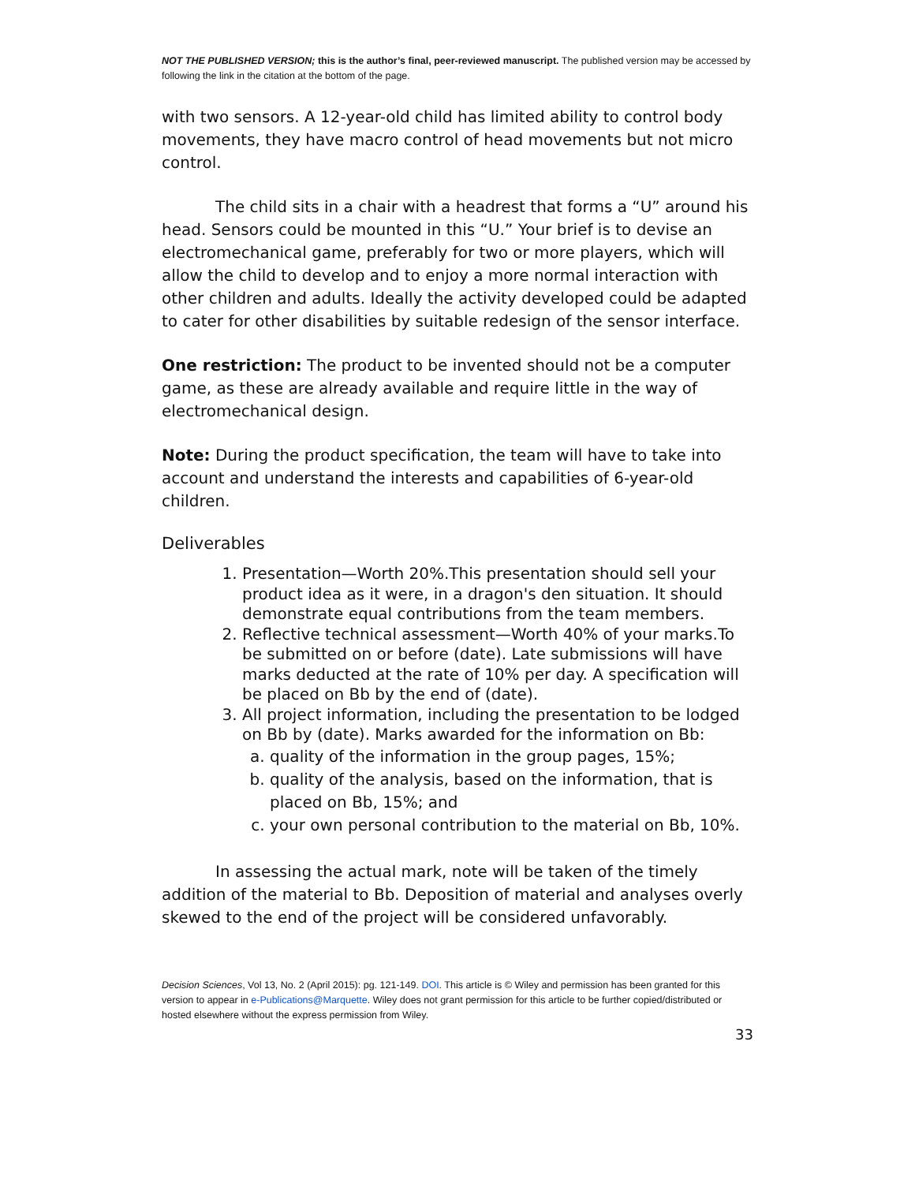NOT THE PUBLISHED VERSION; this is the author’s final, peer-reviewed manuscript. The published version may be accessed by following the link in the citation at the bottom of the page.
with two sensors. A 12-year-old child has limited ability to control body movements, they have macro control of head movements but not micro control.
The child sits in a chair with a headrest that forms a “U” around his head. Sensors could be mounted in this “U.” Your brief is to devise an electromechanical game, preferably for two or more players, which will allow the child to develop and to enjoy a more normal interaction with other children and adults. Ideally the activity developed could be adapted to cater for other disabilities by suitable redesign of the sensor interface.
One restriction: The product to be invented should not be a computer game, as these are already available and require little in the way of electromechanical design.
Note: During the product specification, the team will have to take into account and understand the interests and capabilities of 6-year-old children.
Deliverables
1. Presentation—Worth 20%.This presentation should sell your product idea as it were, in a dragon's den situation. It should demonstrate equal contributions from the team members.
2. Reflective technical assessment—Worth 40% of your marks.To be submitted on or before (date). Late submissions will have marks deducted at the rate of 10% per day. A specification will be placed on Bb by the end of (date).
3. All project information, including the presentation to be lodged on Bb by (date). Marks awarded for the information on Bb:
a. quality of the information in the group pages, 15%;
b. quality of the analysis, based on the information, that is placed on Bb, 15%; and
c. your own personal contribution to the material on Bb, 10%.
In assessing the actual mark, note will be taken of the timely addition of the material to Bb. Deposition of material and analyses overly skewed to the end of the project will be considered unfavorably.
Decision Sciences, Vol 13, No. 2 (April 2015): pg. 121-149. DOI. This article is © Wiley and permission has been granted for this version to appear in e-Publications@Marquette. Wiley does not grant permission for this article to be further copied/distributed or hosted elsewhere without the express permission from Wiley.
33